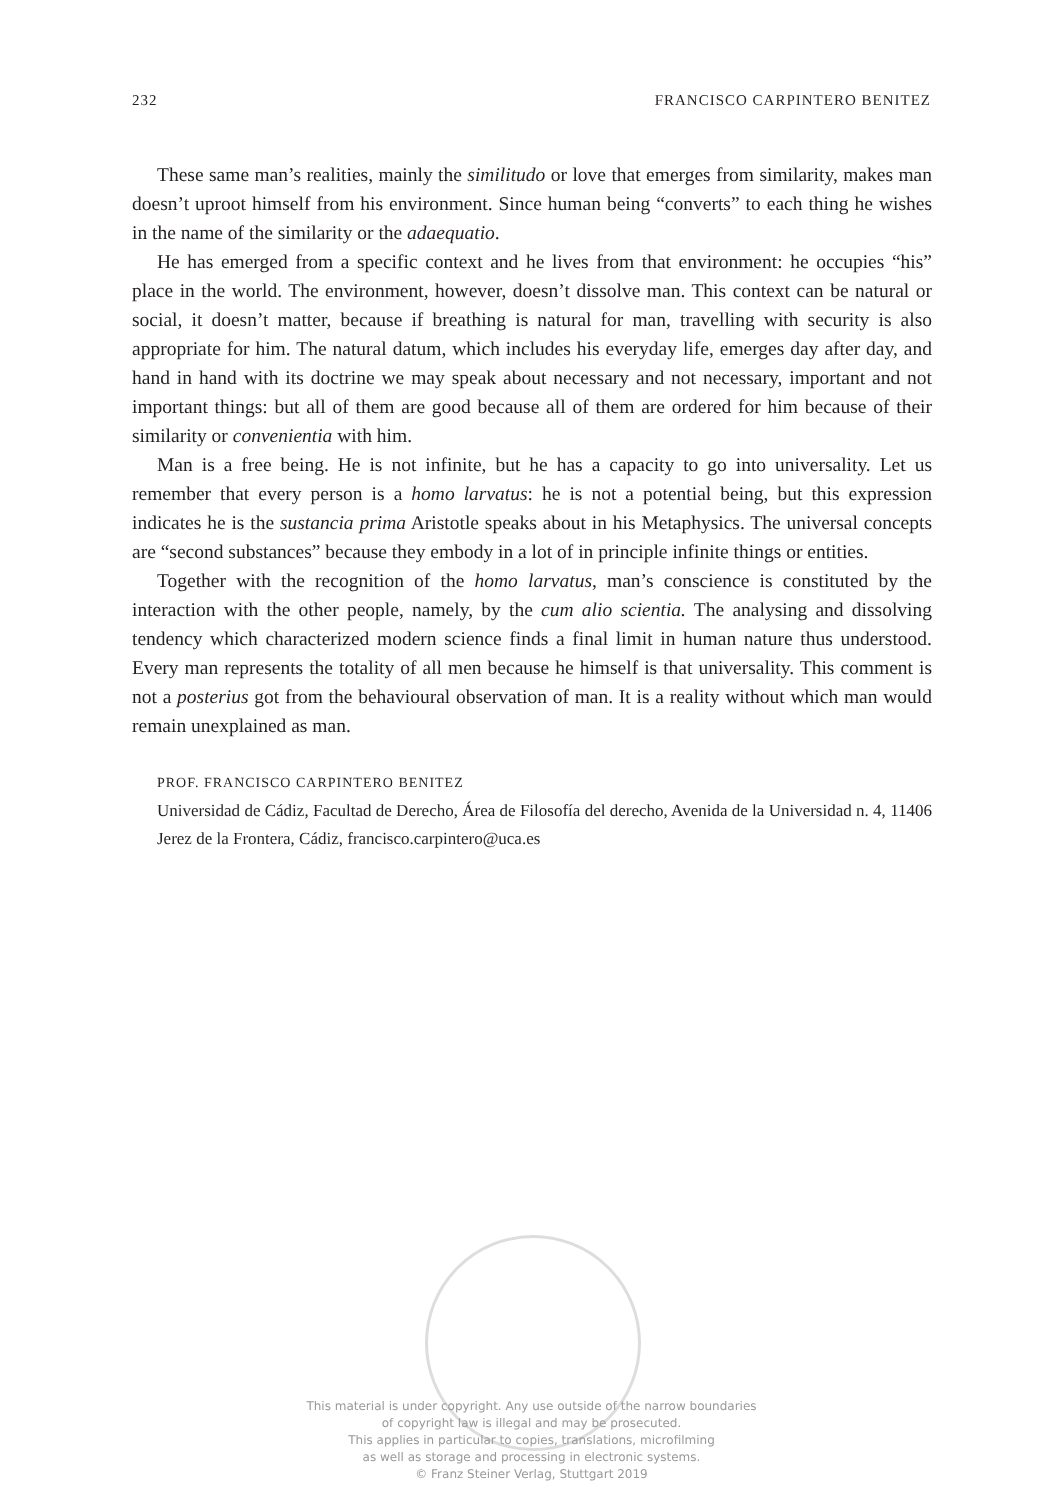232 FRANCISCO CARPINTERO BENITEZ
These same man’s realities, mainly the similitudo or love that emerges from similarity, makes man doesn’t uproot himself from his environment. Since human being “converts” to each thing he wishes in the name of the similarity or the adaequatio.
He has emerged from a specific context and he lives from that environment: he occupies “his” place in the world. The environment, however, doesn’t dissolve man. This context can be natural or social, it doesn’t matter, because if breathing is natural for man, travelling with security is also appropriate for him. The natural datum, which includes his everyday life, emerges day after day, and hand in hand with its doctrine we may speak about necessary and not necessary, important and not important things: but all of them are good because all of them are ordered for him because of their similarity or convenientia with him.
Man is a free being. He is not infinite, but he has a capacity to go into universality. Let us remember that every person is a homo larvatus: he is not a potential being, but this expression indicates he is the sustancia prima Aristotle speaks about in his Metaphysics. The universal concepts are “second substances” because they embody in a lot of in principle infinite things or entities.
Together with the recognition of the homo larvatus, man’s conscience is constituted by the interaction with the other people, namely, by the cum alio scientia. The analysing and dissolving tendency which characterized modern science finds a final limit in human nature thus understood. Every man represents the totality of all men because he himself is that universality. This comment is not a posterius got from the behavioural observation of man. It is a reality without which man would remain unexplained as man.
PROF. FRANCISCO CARPINTERO BENITEZ
Universidad de Cádiz, Facultad de Derecho, Área de Filosofía del derecho, Avenida de la Universidad n. 4, 11406 Jerez de la Frontera, Cádiz, francisco.carpintero@uca.es
This material is under copyright. Any use outside of the narrow boundaries
of copyright law is illegal and may be prosecuted.
This applies in particular to copies, translations, microfilming
as well as storage and processing in electronic systems.
© Franz Steiner Verlag, Stuttgart 2019